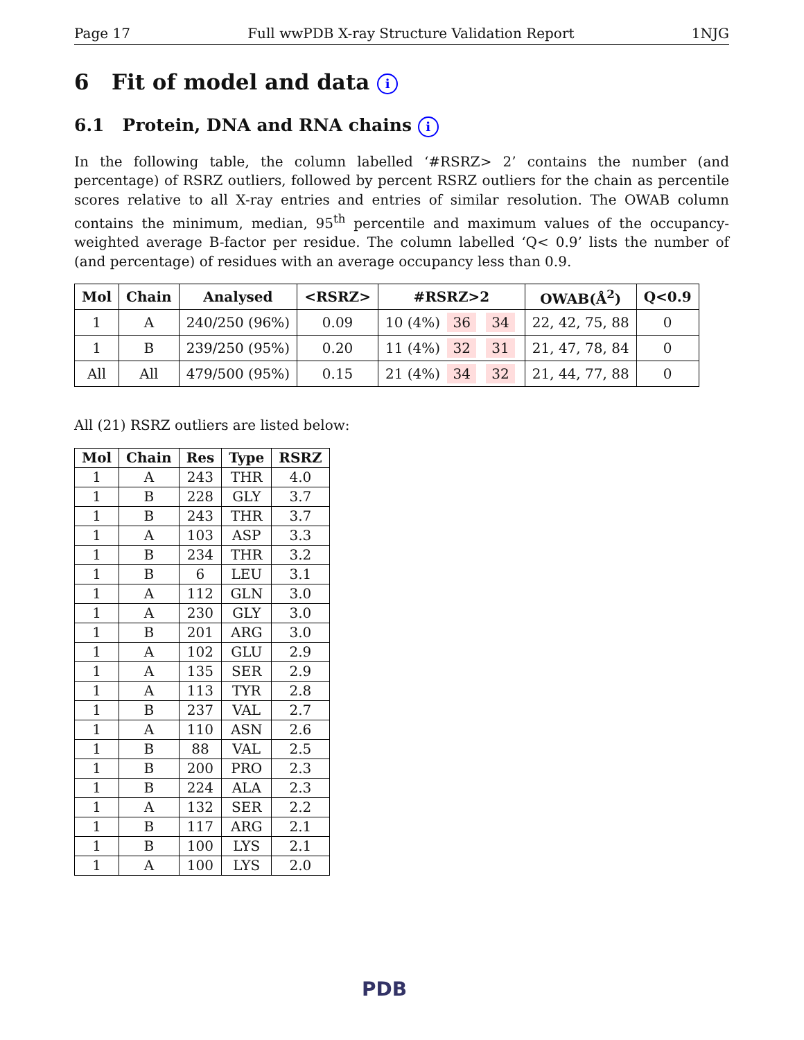Page 17 Full wwPDB X-ray Structure Validation Report 1NJG
6 Fit of model and data i
6.1 Protein, DNA and RNA chains i
In the following table, the column labelled ‘#RSRZ> 2’ contains the number (and percentage) of RSRZ outliers, followed by percent RSRZ outliers for the chain as percentile scores relative to all X-ray entries and entries of similar resolution. The OWAB column contains the minimum, median, 95<sup>th</sup> percentile and maximum values of the occupancy-weighted average B-factor per residue. The column labelled ‘Q< 0.9’ lists the number of (and percentage) of residues with an average occupancy less than 0.9.
| Mol | Chain | Analysed | <RSRZ> | #RSRZ>2 | OWAB(Å<sup>2</sup>) | Q<0.9 |
| --- | --- | --- | --- | --- | --- | --- |
| 1 | A | 240/250 (96%) | 0.09 | 10 (4%) 36 34 | 22, 42, 75, 88 | 0 |
| 1 | B | 239/250 (95%) | 0.20 | 11 (4%) 32 31 | 21, 47, 78, 84 | 0 |
| All | All | 479/500 (95%) | 0.15 | 21 (4%) 34 32 | 21, 44, 77, 88 | 0 |
All (21) RSRZ outliers are listed below:
| Mol | Chain | Res | Type | RSRZ |
| --- | --- | --- | --- | --- |
| 1 | A | 243 | THR | 4.0 |
| 1 | B | 228 | GLY | 3.7 |
| 1 | B | 243 | THR | 3.7 |
| 1 | A | 103 | ASP | 3.3 |
| 1 | B | 234 | THR | 3.2 |
| 1 | B | 6 | LEU | 3.1 |
| 1 | A | 112 | GLN | 3.0 |
| 1 | A | 230 | GLY | 3.0 |
| 1 | B | 201 | ARG | 3.0 |
| 1 | A | 102 | GLU | 2.9 |
| 1 | A | 135 | SER | 2.9 |
| 1 | A | 113 | TYR | 2.8 |
| 1 | B | 237 | VAL | 2.7 |
| 1 | A | 110 | ASN | 2.6 |
| 1 | B | 88 | VAL | 2.5 |
| 1 | B | 200 | PRO | 2.3 |
| 1 | B | 224 | ALA | 2.3 |
| 1 | A | 132 | SER | 2.2 |
| 1 | B | 117 | ARG | 2.1 |
| 1 | B | 100 | LYS | 2.1 |
| 1 | A | 100 | LYS | 2.0 |
PDB